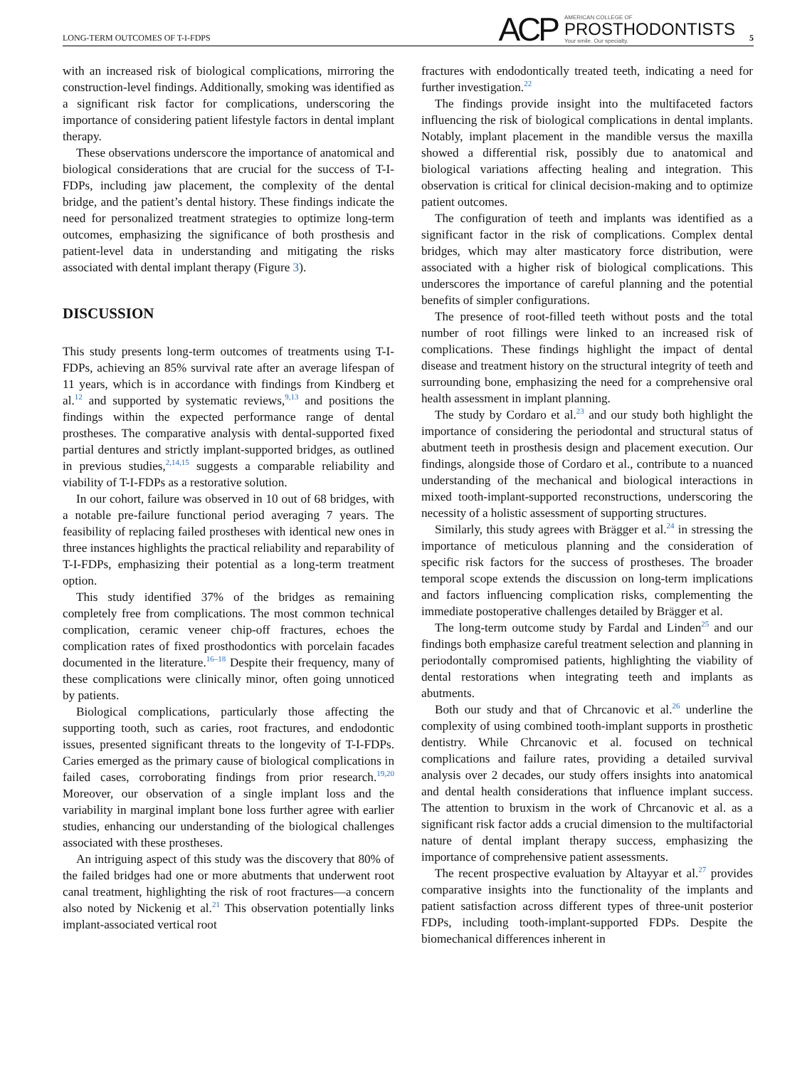LONG-TERM OUTCOMES OF T-I-FDPS
ACP
AMERICAN COLLEGE OF
PROSTHODONTISTS
Your smile. Our specialty.
5
with an increased risk of biological complications, mirroring the construction-level findings. Additionally, smoking was identified as a significant risk factor for complications, underscoring the importance of considering patient lifestyle factors in dental implant therapy.
These observations underscore the importance of anatomical and biological considerations that are crucial for the success of T-I-FDPs, including jaw placement, the complexity of the dental bridge, and the patient’s dental history. These findings indicate the need for personalized treatment strategies to optimize long-term outcomes, emphasizing the significance of both prosthesis and patient-level data in understanding and mitigating the risks associated with dental implant therapy (Figure 3).
DISCUSSION
This study presents long-term outcomes of treatments using T-I-FDPs, achieving an 85% survival rate after an average lifespan of 11 years, which is in accordance with findings from Kindberg et al.<sup>12</sup> and supported by systematic reviews,<sup>9,13</sup> and positions the findings within the expected performance range of dental prostheses. The comparative analysis with dental-supported fixed partial dentures and strictly implant-supported bridges, as outlined in previous studies,<sup>2,14,15</sup> suggests a comparable reliability and viability of T-I-FDPs as a restorative solution.
In our cohort, failure was observed in 10 out of 68 bridges, with a notable pre-failure functional period averaging 7 years. The feasibility of replacing failed prostheses with identical new ones in three instances highlights the practical reliability and reparability of T-I-FDPs, emphasizing their potential as a long-term treatment option.
This study identified 37% of the bridges as remaining completely free from complications. The most common technical complication, ceramic veneer chip-off fractures, echoes the complication rates of fixed prosthodontics with porcelain facades documented in the literature.<sup>16–18</sup> Despite their frequency, many of these complications were clinically minor, often going unnoticed by patients.
Biological complications, particularly those affecting the supporting tooth, such as caries, root fractures, and endodontic issues, presented significant threats to the longevity of T-I-FDPs. Caries emerged as the primary cause of biological complications in failed cases, corroborating findings from prior research.<sup>19,20</sup> Moreover, our observation of a single implant loss and the variability in marginal implant bone loss further agree with earlier studies, enhancing our understanding of the biological challenges associated with these prostheses.
An intriguing aspect of this study was the discovery that 80% of the failed bridges had one or more abutments that underwent root canal treatment, highlighting the risk of root fractures—a concern also noted by Nickenig et al.<sup>21</sup> This observation potentially links implant-associated vertical root
fractures with endodontically treated teeth, indicating a need for further investigation.<sup>22</sup>
The findings provide insight into the multifaceted factors influencing the risk of biological complications in dental implants. Notably, implant placement in the mandible versus the maxilla showed a differential risk, possibly due to anatomical and biological variations affecting healing and integration. This observation is critical for clinical decision-making and to optimize patient outcomes.
The configuration of teeth and implants was identified as a significant factor in the risk of complications. Complex dental bridges, which may alter masticatory force distribution, were associated with a higher risk of biological complications. This underscores the importance of careful planning and the potential benefits of simpler configurations.
The presence of root-filled teeth without posts and the total number of root fillings were linked to an increased risk of complications. These findings highlight the impact of dental disease and treatment history on the structural integrity of teeth and surrounding bone, emphasizing the need for a comprehensive oral health assessment in implant planning.
The study by Cordaro et al.<sup>23</sup> and our study both highlight the importance of considering the periodontal and structural status of abutment teeth in prosthesis design and placement execution. Our findings, alongside those of Cordaro et al., contribute to a nuanced understanding of the mechanical and biological interactions in mixed tooth-implant-supported reconstructions, underscoring the necessity of a holistic assessment of supporting structures.
Similarly, this study agrees with Brägger et al.<sup>24</sup> in stressing the importance of meticulous planning and the consideration of specific risk factors for the success of prostheses. The broader temporal scope extends the discussion on long-term implications and factors influencing complication risks, complementing the immediate postoperative challenges detailed by Brägger et al.
The long-term outcome study by Fardal and Linden<sup>25</sup> and our findings both emphasize careful treatment selection and planning in periodontally compromised patients, highlighting the viability of dental restorations when integrating teeth and implants as abutments.
Both our study and that of Chrcanovic et al.<sup>26</sup> underline the complexity of using combined tooth-implant supports in prosthetic dentistry. While Chrcanovic et al. focused on technical complications and failure rates, providing a detailed survival analysis over 2 decades, our study offers insights into anatomical and dental health considerations that influence implant success. The attention to bruxism in the work of Chrcanovic et al. as a significant risk factor adds a crucial dimension to the multifactorial nature of dental implant therapy success, emphasizing the importance of comprehensive patient assessments.
The recent prospective evaluation by Altayyar et al.<sup>27</sup> provides comparative insights into the functionality of the implants and patient satisfaction across different types of three-unit posterior FDPs, including tooth-implant-supported FDPs. Despite the biomechanical differences inherent in